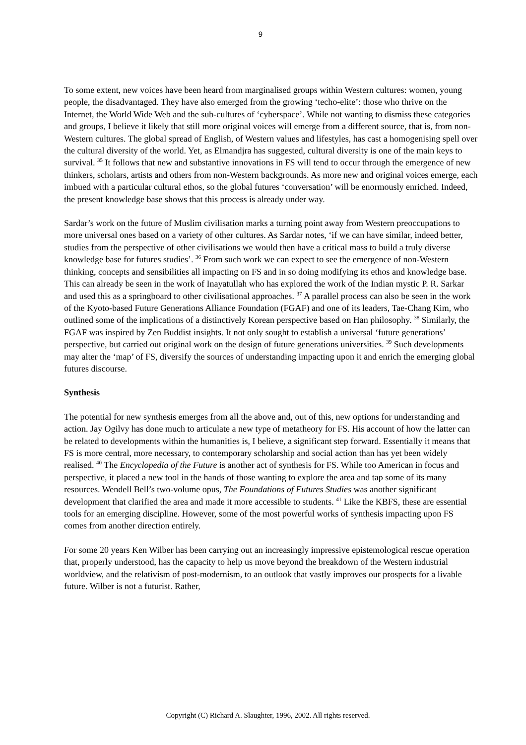9
To some extent, new voices have been heard from marginalised groups within Western cultures: women, young people, the disadvantaged. They have also emerged from the growing ‘techo-elite’: those who thrive on the Internet, the World Wide Web and the sub-cultures of ‘cyberspace’. While not wanting to dismiss these categories and groups, I believe it likely that still more original voices will emerge from a different source, that is, from non-Western cultures. The global spread of English, of Western values and lifestyles, has cast a homogenising spell over the cultural diversity of the world. Yet, as Elmandjra has suggested, cultural diversity is one of the main keys to survival. <sup>35</sup> It follows that new and substantive innovations in FS will tend to occur through the emergence of new thinkers, scholars, artists and others from non-Western backgrounds. As more new and original voices emerge, each imbued with a particular cultural ethos, so the global futures ‘conversation’ will be enormously enriched. Indeed, the present knowledge base shows that this process is already under way.
Sardar’s work on the future of Muslim civilisation marks a turning point away from Western preoccupations to more universal ones based on a variety of other cultures. As Sardar notes, ‘if we can have similar, indeed better, studies from the perspective of other civilisations we would then have a critical mass to build a truly diverse knowledge base for futures studies’. <sup>36</sup> From such work we can expect to see the emergence of non-Western thinking, concepts and sensibilities all impacting on FS and in so doing modifying its ethos and knowledge base. This can already be seen in the work of Inayatullah who has explored the work of the Indian mystic P. R. Sarkar and used this as a springboard to other civilisational approaches. <sup>37</sup> A parallel process can also be seen in the work of the Kyoto-based Future Generations Alliance Foundation (FGAF) and one of its leaders, Tae-Chang Kim, who outlined some of the implications of a distinctively Korean perspective based on Han philosophy. <sup>38</sup> Similarly, the FGAF was inspired by Zen Buddist insights. It not only sought to establish a universal ‘future generations’ perspective, but carried out original work on the design of future generations universities. <sup>39</sup> Such developments may alter the ‘map’ of FS, diversify the sources of understanding impacting upon it and enrich the emerging global futures discourse.
Synthesis
The potential for new synthesis emerges from all the above and, out of this, new options for understanding and action. Jay Ogilvy has done much to articulate a new type of metatheory for FS. His account of how the latter can be related to developments within the humanities is, I believe, a significant step forward. Essentially it means that FS is more central, more necessary, to contemporary scholarship and social action than has yet been widely realised. <sup>40</sup> The Encyclopedia of the Future is another act of synthesis for FS. While too American in focus and perspective, it placed a new tool in the hands of those wanting to explore the area and tap some of its many resources. Wendell Bell’s two-volume opus, The Foundations of Futures Studies was another significant development that clarified the area and made it more accessible to students. <sup>41</sup> Like the KBFS, these are essential tools for an emerging discipline. However, some of the most powerful works of synthesis impacting upon FS comes from another direction entirely.
For some 20 years Ken Wilber has been carrying out an increasingly impressive epistemological rescue operation that, properly understood, has the capacity to help us move beyond the breakdown of the Western industrial worldview, and the relativism of post-modernism, to an outlook that vastly improves our prospects for a livable future. Wilber is not a futurist. Rather,
Copyright (C) Richard A. Slaughter, 1996, 2002. All rights reserved.